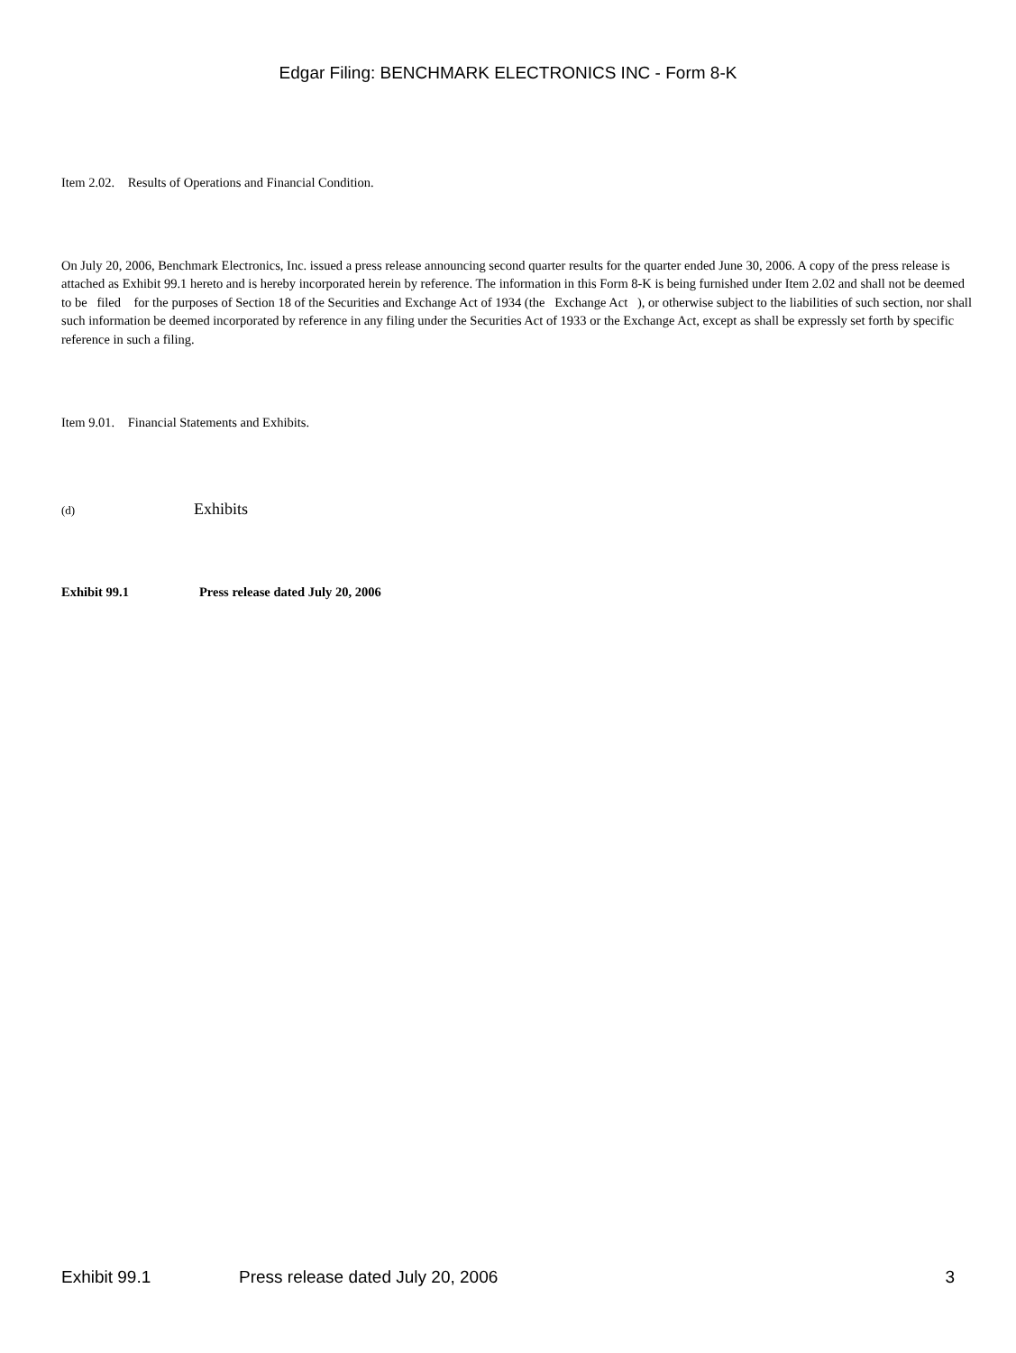Edgar Filing: BENCHMARK ELECTRONICS INC - Form 8-K
Item 2.02. Results of Operations and Financial Condition.
On July 20, 2006, Benchmark Electronics, Inc. issued a press release announcing second quarter results for the quarter ended June 30, 2006. A copy of the press release is attached as Exhibit 99.1 hereto and is hereby incorporated herein by reference. The information in this Form 8-K is being furnished under Item 2.02 and shall not be deemed to be filed for the purposes of Section 18 of the Securities and Exchange Act of 1934 (the Exchange Act ), or otherwise subject to the liabilities of such section, nor shall such information be deemed incorporated by reference in any filing under the Securities Act of 1933 or the Exchange Act, except as shall be expressly set forth by specific reference in such a filing.
Item 9.01. Financial Statements and Exhibits.
(d) Exhibits
Exhibit 99.1 Press release dated July 20, 2006
Exhibit 99.1 Press release dated July 20, 2006 3